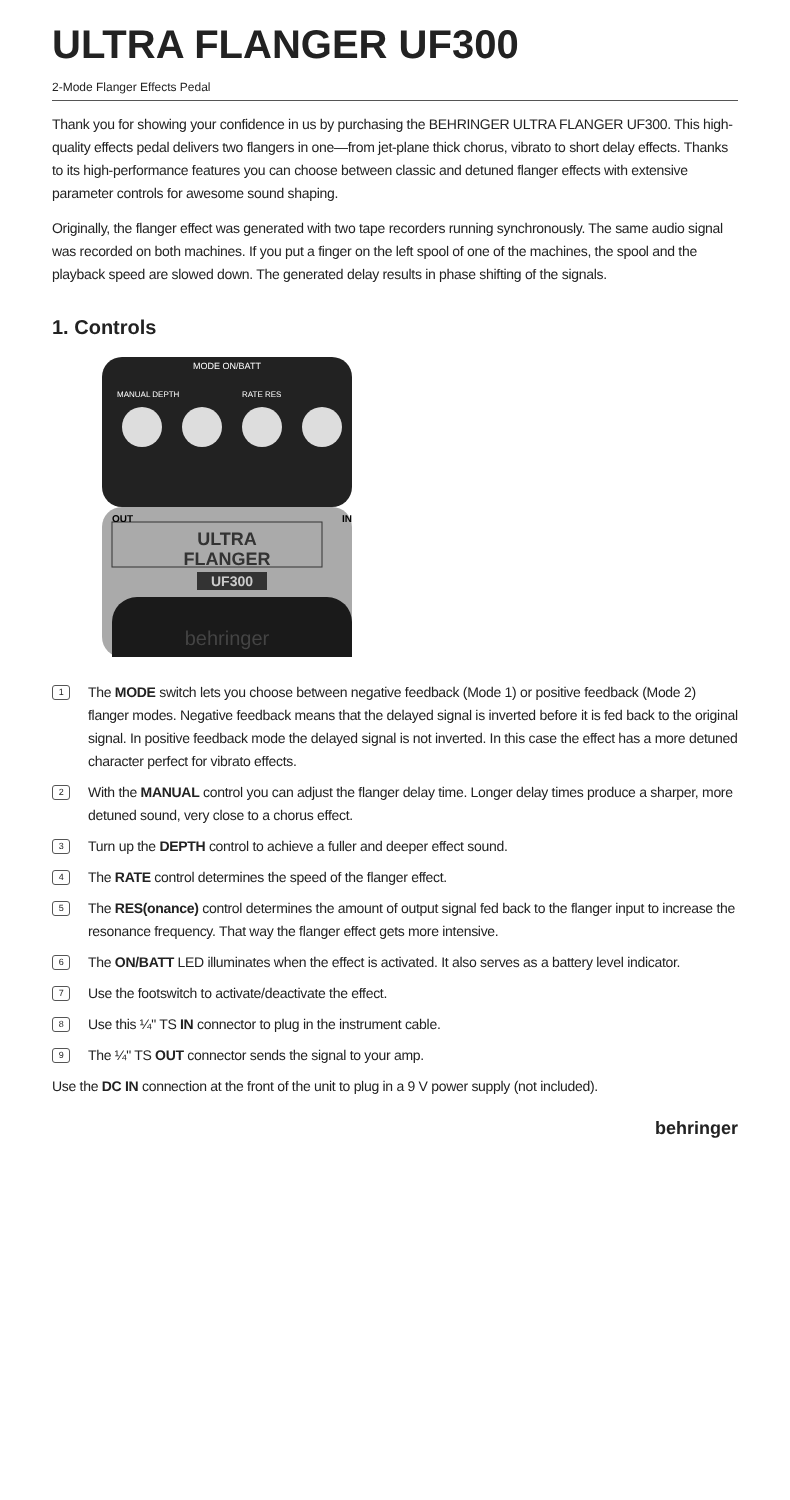ULTRA FLANGER UF300
2-Mode Flanger Effects Pedal
Thank you for showing your confidence in us by purchasing the BEHRINGER ULTRA FLANGER UF300. This high-quality effects pedal delivers two flangers in one—from jet-plane thick chorus, vibrato to short delay effects. Thanks to its high-performance features you can choose between classic and detuned flanger effects with extensive parameter controls for awesome sound shaping.
Originally, the flanger effect was generated with two tape recorders running synchronously. The same audio signal was recorded on both machines. If you put a finger on the left spool of one of the machines, the spool and the playback speed are slowed down. The generated delay results in phase shifting of the signals.
1. Controls
ULTRA
FLANGER
UF300
behringer
MODE ON/BATT
MANUAL DEPTH
RATE RES
OUT
IN
1 The MODE switch lets you choose between negative feedback (Mode 1) or positive feedback (Mode 2) flanger modes. Negative feedback means that the delayed signal is inverted before it is fed back to the original signal. In positive feedback mode the delayed signal is not inverted. In this case the effect has a more detuned character perfect for vibrato effects.
2 With the MANUAL control you can adjust the flanger delay time. Longer delay times produce a sharper, more detuned sound, very close to a chorus effect.
3 Turn up the DEPTH control to achieve a fuller and deeper effect sound.
4 The RATE control determines the speed of the flanger effect.
5 The RES(onance) control determines the amount of output signal fed back to the flanger input to increase the resonance frequency. That way the flanger effect gets more intensive.
6 The ON/BATT LED illuminates when the effect is activated. It also serves as a battery level indicator.
7 Use the footswitch to activate/deactivate the effect.
8 Use this ¼" TS IN connector to plug in the instrument cable.
9 The ¼" TS OUT connector sends the signal to your amp.
Use the DC IN connection at the front of the unit to plug in a 9 V power supply (not included).
behringer